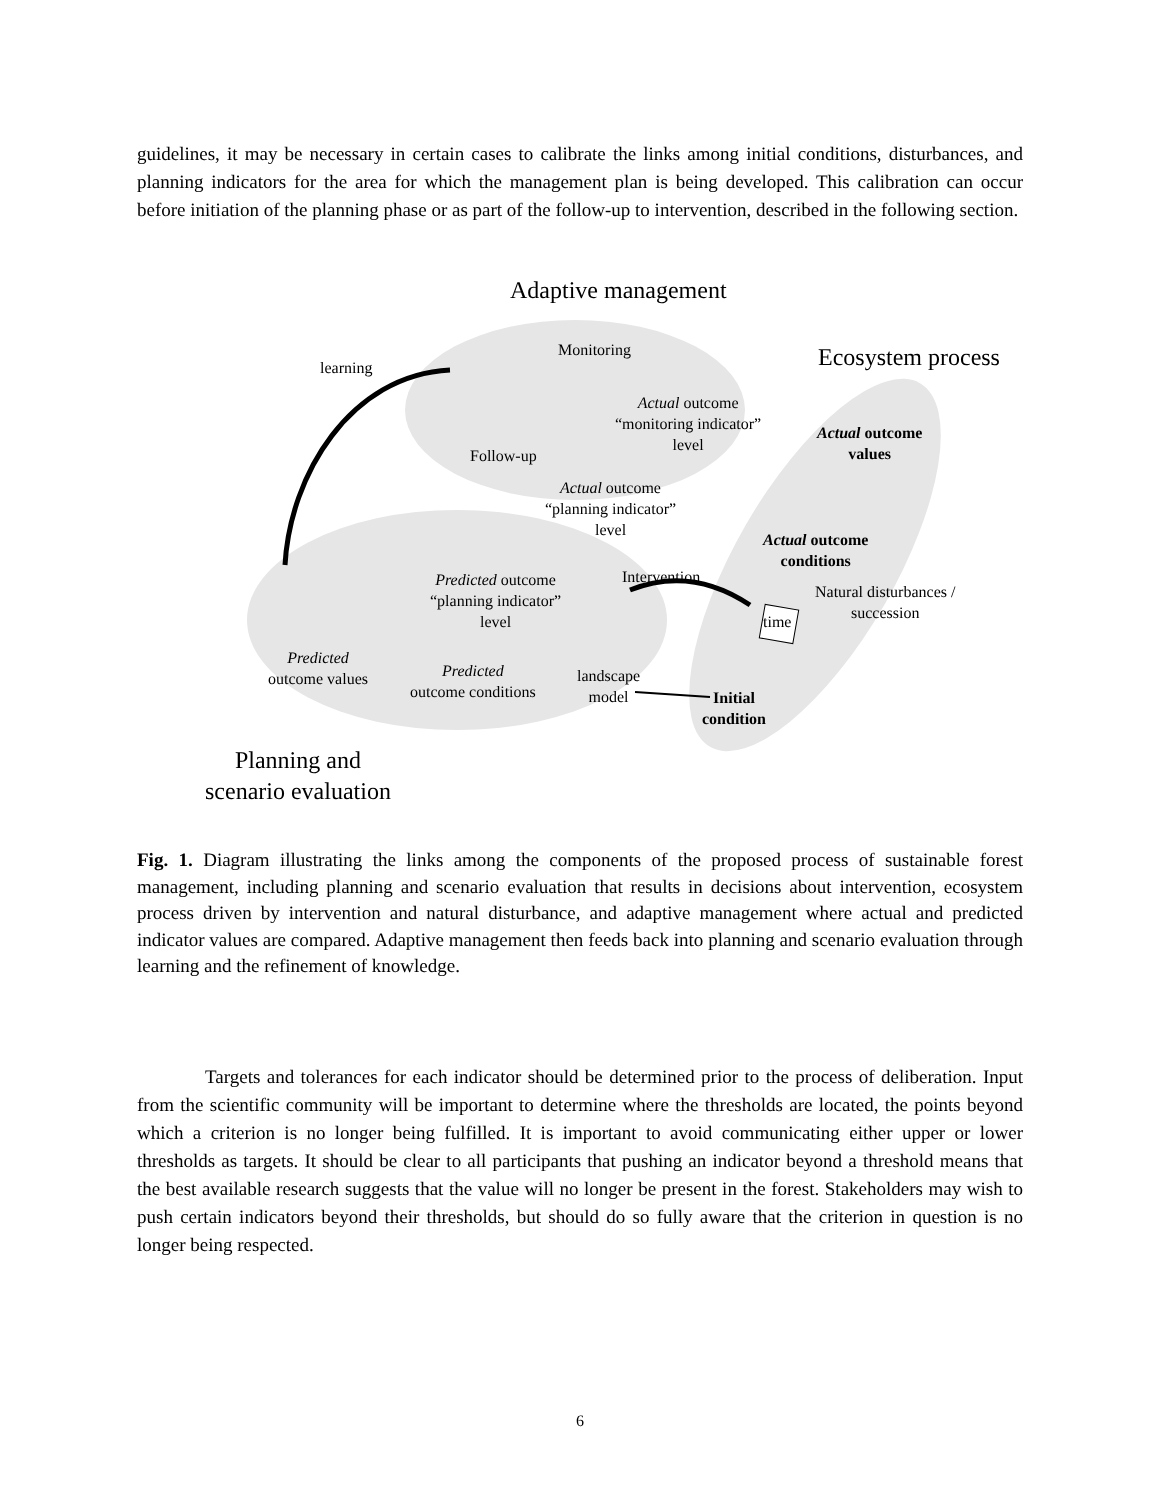guidelines, it may be necessary in certain cases to calibrate the links among initial conditions, disturbances, and planning indicators for the area for which the management plan is being developed. This calibration can occur before initiation of the planning phase or as part of the follow-up to intervention, described in the following section.
Adaptive management
Ecosystem process
learning
Monitoring
Actual outcome
“monitoring indicator”
level
Actual outcome
values
Follow-up
Actual outcome
“planning indicator”
level
Actual outcome
conditions
Intervention
Predicted outcome
“planning indicator”
level
Natural disturbances /
succession
time
Predicted
outcome values
Predicted
outcome conditions
landscape
model
Initial
condition
Planning and
scenario evaluation
Fig. 1. Diagram illustrating the links among the components of the proposed process of sustainable forest management, including planning and scenario evaluation that results in decisions about intervention, ecosystem process driven by intervention and natural disturbance, and adaptive management where actual and predicted indicator values are compared. Adaptive management then feeds back into planning and scenario evaluation through learning and the refinement of knowledge.
Targets and tolerances for each indicator should be determined prior to the process of deliberation. Input from the scientific community will be important to determine where the thresholds are located, the points beyond which a criterion is no longer being fulfilled. It is important to avoid communicating either upper or lower thresholds as targets. It should be clear to all participants that pushing an indicator beyond a threshold means that the best available research suggests that the value will no longer be present in the forest. Stakeholders may wish to push certain indicators beyond their thresholds, but should do so fully aware that the criterion in question is no longer being respected.
6